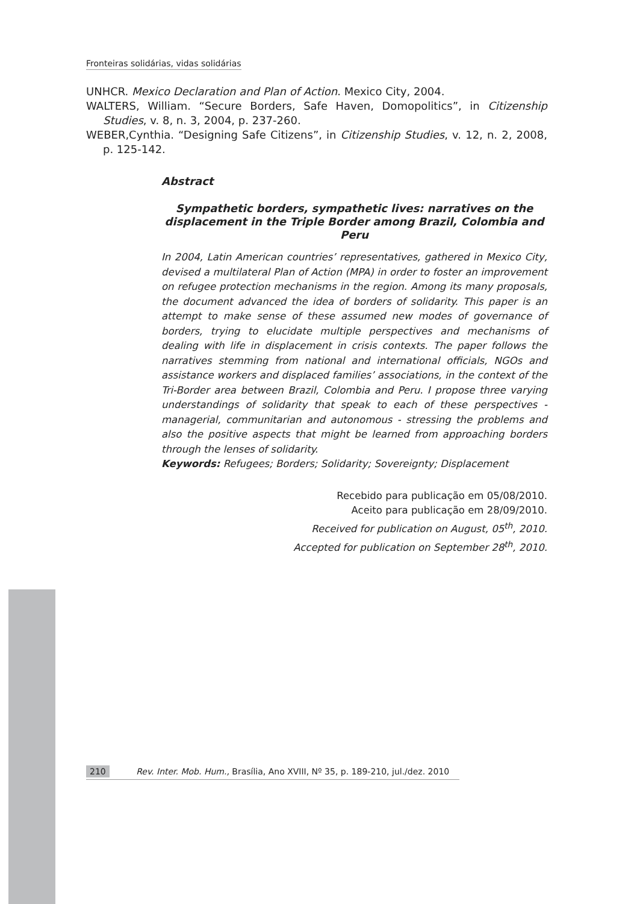Fronteiras solidárias, vidas solidárias
UNHCR. Mexico Declaration and Plan of Action. Mexico City, 2004.
WALTERS, William. “Secure Borders, Safe Haven, Domopolitics”, in Citizenship Studies, v. 8, n. 3, 2004, p. 237-260.
WEBER,Cynthia. “Designing Safe Citizens”, in Citizenship Studies, v. 12, n. 2, 2008, p. 125-142.
Abstract
Sympathetic borders, sympathetic lives: narratives on the displacement in the Triple Border among Brazil, Colombia and Peru
In 2004, Latin American countries’ representatives, gathered in Mexico City, devised a multilateral Plan of Action (MPA) in order to foster an improvement on refugee protection mechanisms in the region. Among its many proposals, the document advanced the idea of borders of solidarity. This paper is an attempt to make sense of these assumed new modes of governance of borders, trying to elucidate multiple perspectives and mechanisms of dealing with life in displacement in crisis contexts. The paper follows the narratives stemming from national and international officials, NGOs and assistance workers and displaced families’ associations, in the context of the Tri-Border area between Brazil, Colombia and Peru. I propose three varying understandings of solidarity that speak to each of these perspectives - managerial, communitarian and autonomous - stressing the problems and also the positive aspects that might be learned from approaching borders through the lenses of solidarity.
Keywords: Refugees; Borders; Solidarity; Sovereignty; Displacement
Recebido para publicação em 05/08/2010.
Aceito para publicação em 28/09/2010.
Received for publication on August, 05<sup>th</sup>, 2010.
Accepted for publication on September 28<sup>th</sup>, 2010.
210 Rev. Inter. Mob. Hum., Brasília, Ano XVIII, Nº 35, p. 189-210, jul./dez. 2010